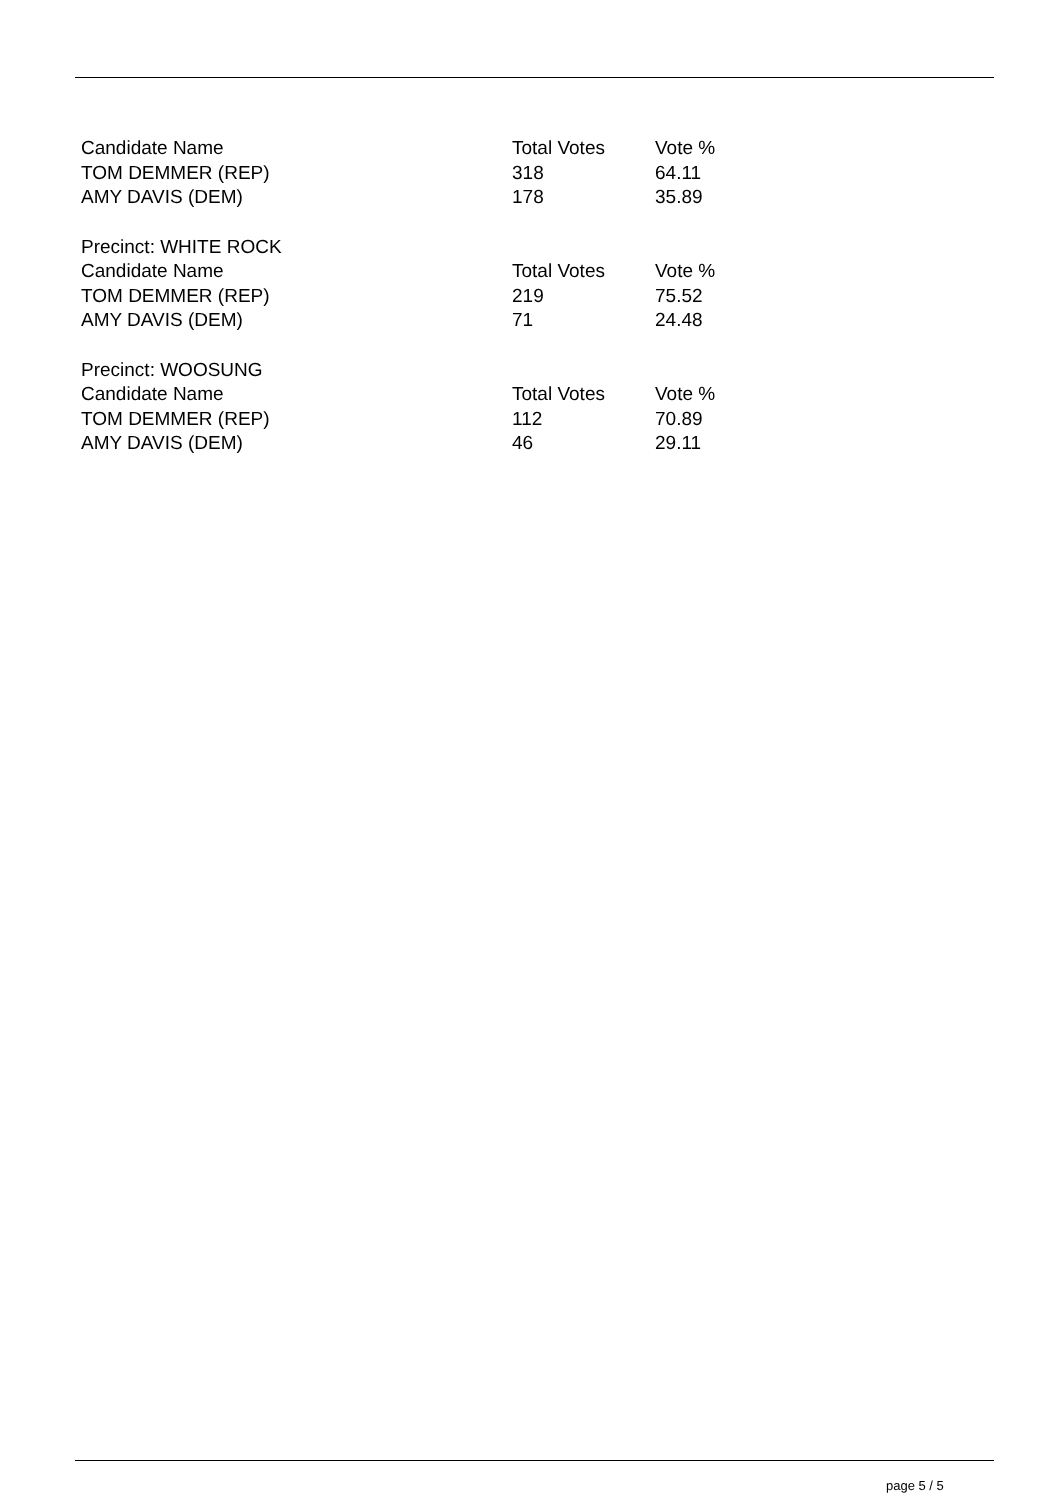| Candidate Name | Total Votes | Vote % |
| TOM DEMMER (REP) | 318 | 64.11 |
| AMY DAVIS (DEM) | 178 | 35.89 |
| Precinct: WHITE ROCK | | |
| Candidate Name | Total Votes | Vote % |
| TOM DEMMER (REP) | 219 | 75.52 |
| AMY DAVIS (DEM) | 71 | 24.48 |
| Precinct: WOOSUNG | | |
| Candidate Name | Total Votes | Vote % |
| TOM DEMMER (REP) | 112 | 70.89 |
| AMY DAVIS (DEM) | 46 | 29.11 |
page 5 / 5